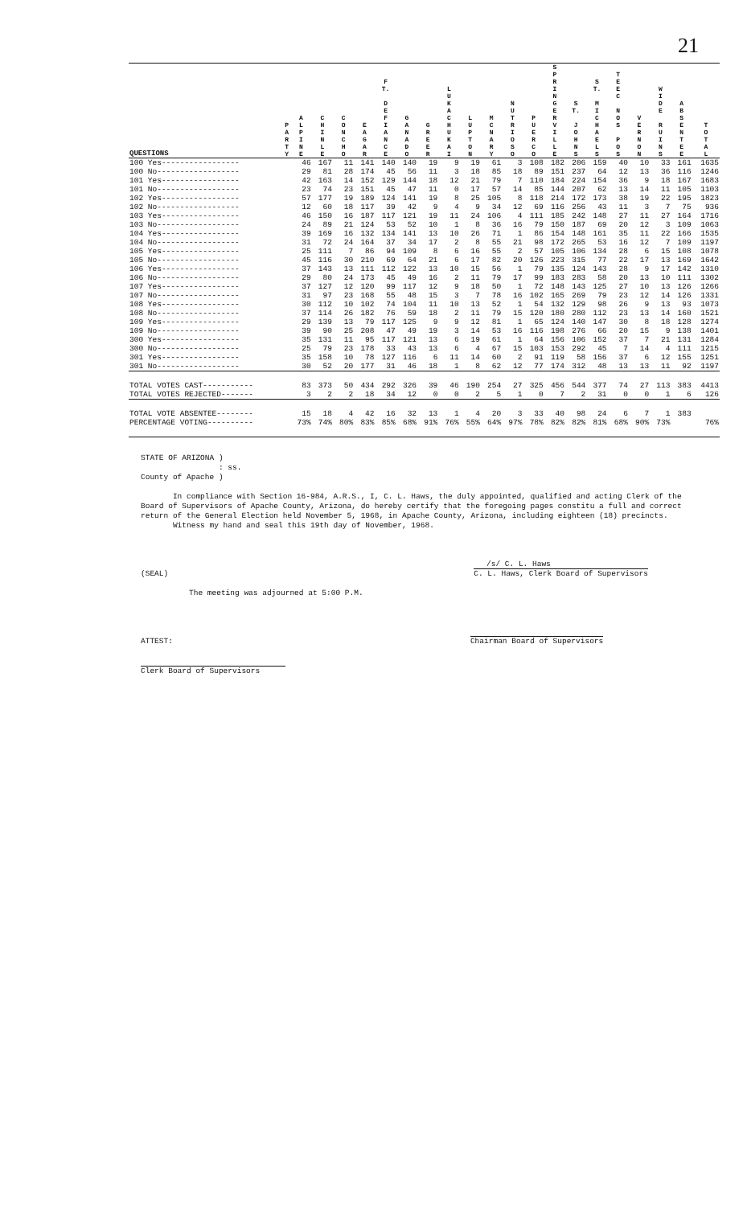21
| QUESTIONS | P A R T Y | A L P I N E | C H I N L E | C O N C H O | E A G A R | F T. D E F I A N C E | G A N A D O | G R E E R | L U K A C H U K A I | L U P T O N | M C N A R Y | N U T R I O S O | P U E R C O | S P R I N G E R V I L L E | S T. J O H N S | S T. M I C H A E L S | T E E C N O S P O S | V E R N O N | W I D E R U I N S | A B S E N T E E | T O T A L |
| --- | --- | --- | --- | --- | --- | --- | --- | --- | --- | --- | --- | --- | --- | --- | --- | --- | --- | --- | --- | --- | --- |
| 100 Yes----------------- | | 46 | 167 | 11 | 141 | 140 | 140 | 19 | 9 | 19 | 61 | 3 | 108 | 182 | 206 | 159 | 40 | 10 | 33 | 161 | 1635 |
| 100 No------------------ | | 29 | 81 | 28 | 174 | 45 | 56 | 11 | 3 | 18 | 85 | 18 | 89 | 151 | 237 | 64 | 12 | 13 | 36 | 116 | 1246 |
| 101 Yes----------------- | | 42 | 163 | 14 | 152 | 129 | 144 | 18 | 12 | 21 | 79 | 7 | 110 | 184 | 224 | 154 | 36 | 9 | 18 | 167 | 1683 |
| 101 No------------------ | | 23 | 74 | 23 | 151 | 45 | 47 | 11 | 0 | 17 | 57 | 14 | 85 | 144 | 207 | 62 | 13 | 14 | 11 | 105 | 1103 |
| 102 Yes----------------- | | 57 | 177 | 19 | 189 | 124 | 141 | 19 | 8 | 25 | 105 | 8 | 118 | 214 | 172 | 173 | 38 | 19 | 22 | 195 | 1823 |
| 102 No------------------ | | 12 | 60 | 18 | 117 | 39 | 42 | 9 | 4 | 9 | 34 | 12 | 69 | 116 | 256 | 43 | 11 | 3 | 7 | 75 | 936 |
| 103 Yes----------------- | | 46 | 150 | 16 | 187 | 117 | 121 | 19 | 11 | 24 | 106 | 4 | 111 | 185 | 242 | 148 | 27 | 11 | 27 | 164 | 1716 |
| 103 No------------------ | | 24 | 89 | 21 | 124 | 53 | 52 | 10 | 1 | 8 | 36 | 16 | 79 | 150 | 187 | 69 | 20 | 12 | 3 | 109 | 1063 |
| 104 Yes----------------- | | 39 | 169 | 16 | 132 | 134 | 141 | 13 | 10 | 26 | 71 | 1 | 86 | 154 | 148 | 161 | 35 | 11 | 22 | 166 | 1535 |
| 104 No------------------ | | 31 | 72 | 24 | 164 | 37 | 34 | 17 | 2 | 8 | 55 | 21 | 98 | 172 | 265 | 53 | 16 | 12 | 7 | 109 | 1197 |
| 105 Yes----------------- | | 25 | 111 | 7 | 86 | 94 | 109 | 8 | 6 | 16 | 55 | 2 | 57 | 105 | 106 | 134 | 28 | 6 | 15 | 108 | 1078 |
| 105 No------------------ | | 45 | 116 | 30 | 210 | 69 | 64 | 21 | 6 | 17 | 82 | 20 | 126 | 223 | 315 | 77 | 22 | 17 | 13 | 169 | 1642 |
| 106 Yes----------------- | | 37 | 143 | 13 | 111 | 112 | 122 | 13 | 10 | 15 | 56 | 1 | 79 | 135 | 124 | 143 | 28 | 9 | 17 | 142 | 1310 |
| 106 No------------------ | | 29 | 80 | 24 | 173 | 45 | 49 | 16 | 2 | 11 | 79 | 17 | 99 | 183 | 283 | 58 | 20 | 13 | 10 | 111 | 1302 |
| 107 Yes----------------- | | 37 | 127 | 12 | 120 | 99 | 117 | 12 | 9 | 18 | 50 | 1 | 72 | 148 | 143 | 125 | 27 | 10 | 13 | 126 | 1266 |
| 107 No------------------ | | 31 | 97 | 23 | 168 | 55 | 48 | 15 | 3 | 7 | 78 | 16 | 102 | 165 | 269 | 79 | 23 | 12 | 14 | 126 | 1331 |
| 108 Yes----------------- | | 30 | 112 | 10 | 102 | 74 | 104 | 11 | 10 | 13 | 52 | 1 | 54 | 132 | 129 | 98 | 26 | 9 | 13 | 93 | 1073 |
| 108 No------------------ | | 37 | 114 | 26 | 182 | 76 | 59 | 18 | 2 | 11 | 79 | 15 | 120 | 180 | 280 | 112 | 23 | 13 | 14 | 160 | 1521 |
| 109 Yes----------------- | | 29 | 139 | 13 | 79 | 117 | 125 | 9 | 9 | 12 | 81 | 1 | 65 | 124 | 140 | 147 | 30 | 8 | 18 | 128 | 1274 |
| 109 No------------------ | | 39 | 90 | 25 | 208 | 47 | 49 | 19 | 3 | 14 | 53 | 16 | 116 | 198 | 276 | 66 | 20 | 15 | 9 | 138 | 1401 |
| 300 Yes----------------- | | 35 | 131 | 11 | 95 | 117 | 121 | 13 | 6 | 19 | 61 | 1 | 64 | 156 | 106 | 152 | 37 | 7 | 21 | 131 | 1284 |
| 300 No------------------ | | 25 | 79 | 23 | 178 | 33 | 43 | 13 | 6 | 4 | 67 | 15 | 103 | 153 | 292 | 45 | 7 | 14 | 4 | 111 | 1215 |
| 301 Yes----------------- | | 35 | 158 | 10 | 78 | 127 | 116 | 6 | 11 | 14 | 60 | 2 | 91 | 119 | 58 | 156 | 37 | 6 | 12 | 155 | 1251 |
| 301 No------------------ | | 30 | 52 | 20 | 177 | 31 | 46 | 18 | 1 | 8 | 62 | 12 | 77 | 174 | 312 | 48 | 13 | 13 | 11 | 92 | 1197 |
| TOTAL VOTES CAST----------- | | 83 | 373 | 50 | 434 | 292 | 326 | 39 | 46 | 190 | 254 | 27 | 325 | 456 | 544 | 377 | 74 | 27 | 113 | 383 | 4413 |
| TOTAL VOTES REJECTED------- | | 3 | 2 | 2 | 18 | 34 | 12 | 0 | 0 | 2 | 5 | 1 | 0 | 7 | 2 | 31 | 0 | 0 | 1 | 6 | 126 |
| TOTAL VOTE ABSENTEE-------- | | 15 | 18 | 4 | 42 | 16 | 32 | 13 | 1 | 4 | 20 | 3 | 33 | 40 | 98 | 24 | 6 | 7 | 1 | 383 | |
| PERCENTAGE VOTING---------- | | 73% | 74% | 80% | 83% | 85% | 68% | 91% | 76% | 55% | 64% | 97% | 78% | 82% | 82% | 81% | 68% | 90% | 73% | | 76% |
STATE OF ARIZONA )
: ss.
County of Apache )
In compliance with Section 16-984, A.R.S., I, C. L. Haws, the duly appointed, qualified and acting Clerk of the Board of Supervisors of Apache County, Arizona, do hereby certify that the foregoing pages constitu a full and correct return of the General Election held November 5, 1968, in Apache County, Arizona, including eighteen (18) precincts.
Witness my hand and seal this 19th day of November, 1968.
/s/ C. L. Haws
(SEAL) C. L. Haws, Clerk Board of Supervisors
The meeting was adjourned at 5:00 P.M.
ATTEST: Chairman Board of Supervisors
Clerk Board of Supervisors